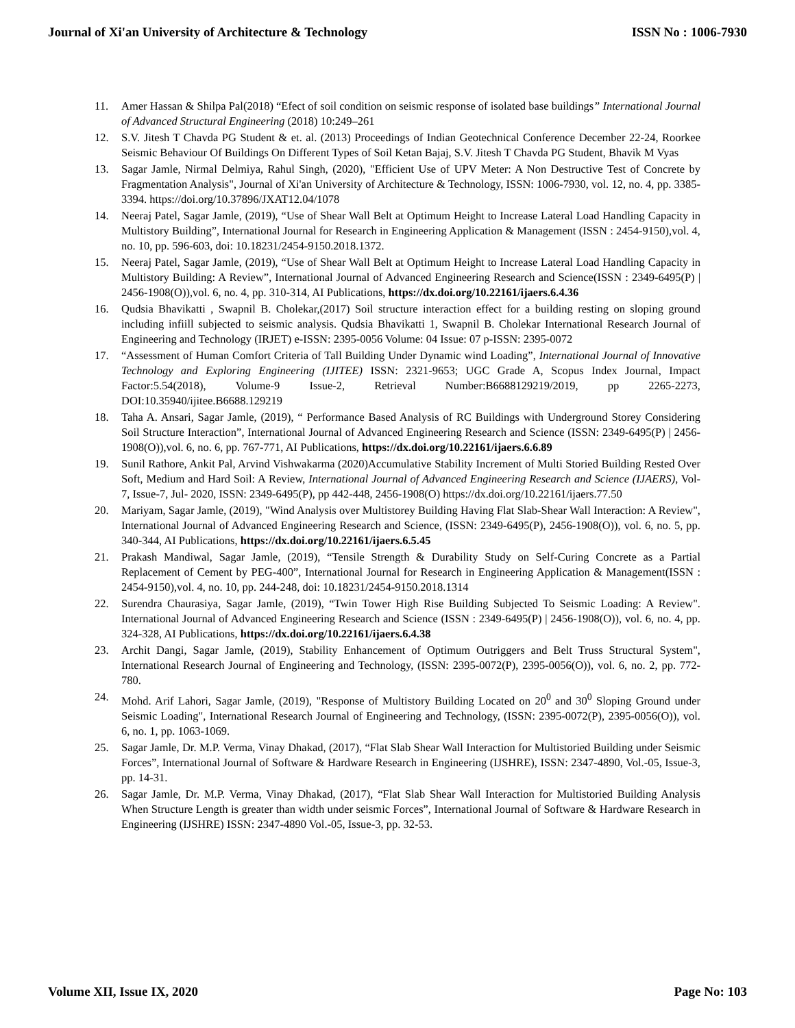Journal of Xi'an University of Architecture & Technology ISSN No : 1006-7930
11. Amer Hassan & Shilpa Pal(2018) “Efect of soil condition on seismic response of isolated base buildings” International Journal of Advanced Structural Engineering (2018) 10:249–261
12. S.V. Jitesh T Chavda PG Student & et. al. (2013) Proceedings of Indian Geotechnical Conference December 22-24, Roorkee Seismic Behaviour Of Buildings On Different Types of Soil Ketan Bajaj, S.V. Jitesh T Chavda PG Student, Bhavik M Vyas
13. Sagar Jamle, Nirmal Delmiya, Rahul Singh, (2020), "Efficient Use of UPV Meter: A Non Destructive Test of Concrete by Fragmentation Analysis", Journal of Xi'an University of Architecture & Technology, ISSN: 1006-7930, vol. 12, no. 4, pp. 3385-3394. https://doi.org/10.37896/JXAT12.04/1078
14. Neeraj Patel, Sagar Jamle, (2019), “Use of Shear Wall Belt at Optimum Height to Increase Lateral Load Handling Capacity in Multistory Building”, International Journal for Research in Engineering Application & Management (ISSN : 2454-9150),vol. 4, no. 10, pp. 596-603, doi: 10.18231/2454-9150.2018.1372.
15. Neeraj Patel, Sagar Jamle, (2019), “Use of Shear Wall Belt at Optimum Height to Increase Lateral Load Handling Capacity in Multistory Building: A Review”, International Journal of Advanced Engineering Research and Science(ISSN : 2349-6495(P) | 2456-1908(O)),vol. 6, no. 4, pp. 310-314, AI Publications, https://dx.doi.org/10.22161/ijaers.6.4.36
16. Qudsia Bhavikatti , Swapnil B. Cholekar,(2017) Soil structure interaction effect for a building resting on sloping ground including infiill subjected to seismic analysis. Qudsia Bhavikatti 1, Swapnil B. Cholekar International Research Journal of Engineering and Technology (IRJET) e-ISSN: 2395-0056 Volume: 04 Issue: 07 p-ISSN: 2395-0072
17. “Assessment of Human Comfort Criteria of Tall Building Under Dynamic wind Loading”, International Journal of Innovative Technology and Exploring Engineering (IJITEE) ISSN: 2321-9653; UGC Grade A, Scopus Index Journal, Impact Factor:5.54(2018), Volume-9 Issue-2, Retrieval Number:B6688129219/2019, pp 2265-2273, DOI:10.35940/ijitee.B6688.129219
18. Taha A. Ansari, Sagar Jamle, (2019), “ Performance Based Analysis of RC Buildings with Underground Storey Considering Soil Structure Interaction”, International Journal of Advanced Engineering Research and Science (ISSN: 2349-6495(P) | 2456-1908(O)),vol. 6, no. 6, pp. 767-771, AI Publications, https://dx.doi.org/10.22161/ijaers.6.6.89
19. Sunil Rathore, Ankit Pal, Arvind Vishwakarma (2020)Accumulative Stability Increment of Multi Storied Building Rested Over Soft, Medium and Hard Soil: A Review, International Journal of Advanced Engineering Research and Science (IJAERS), Vol-7, Issue-7, Jul- 2020, ISSN: 2349-6495(P), pp 442-448, 2456-1908(O) https://dx.doi.org/10.22161/ijaers.77.50
20. Mariyam, Sagar Jamle, (2019), "Wind Analysis over Multistorey Building Having Flat Slab-Shear Wall Interaction: A Review", International Journal of Advanced Engineering Research and Science, (ISSN: 2349-6495(P), 2456-1908(O)), vol. 6, no. 5, pp. 340-344, AI Publications, https://dx.doi.org/10.22161/ijaers.6.5.45
21. Prakash Mandiwal, Sagar Jamle, (2019), “Tensile Strength & Durability Study on Self-Curing Concrete as a Partial Replacement of Cement by PEG-400”, International Journal for Research in Engineering Application & Management(ISSN : 2454-9150),vol. 4, no. 10, pp. 244-248, doi: 10.18231/2454-9150.2018.1314
22. Surendra Chaurasiya, Sagar Jamle, (2019), “Twin Tower High Rise Building Subjected To Seismic Loading: A Review". International Journal of Advanced Engineering Research and Science (ISSN : 2349-6495(P) | 2456-1908(O)), vol. 6, no. 4, pp. 324-328, AI Publications, https://dx.doi.org/10.22161/ijaers.6.4.38
23. Archit Dangi, Sagar Jamle, (2019), Stability Enhancement of Optimum Outriggers and Belt Truss Structural System", International Research Journal of Engineering and Technology, (ISSN: 2395-0072(P), 2395-0056(O)), vol. 6, no. 2, pp. 772-780.
24. Mohd. Arif Lahori, Sagar Jamle, (2019), "Response of Multistory Building Located on 20<sup>0</sup> and 30<sup>0</sup> Sloping Ground under Seismic Loading", International Research Journal of Engineering and Technology, (ISSN: 2395-0072(P), 2395-0056(O)), vol. 6, no. 1, pp. 1063-1069.
25. Sagar Jamle, Dr. M.P. Verma, Vinay Dhakad, (2017), “Flat Slab Shear Wall Interaction for Multistoried Building under Seismic Forces”, International Journal of Software & Hardware Research in Engineering (IJSHRE), ISSN: 2347-4890, Vol.-05, Issue-3, pp. 14-31.
26. Sagar Jamle, Dr. M.P. Verma, Vinay Dhakad, (2017), “Flat Slab Shear Wall Interaction for Multistoried Building Analysis When Structure Length is greater than width under seismic Forces”, International Journal of Software & Hardware Research in Engineering (IJSHRE) ISSN: 2347-4890 Vol.-05, Issue-3, pp. 32-53.
Volume XII, Issue IX, 2020 Page No: 103